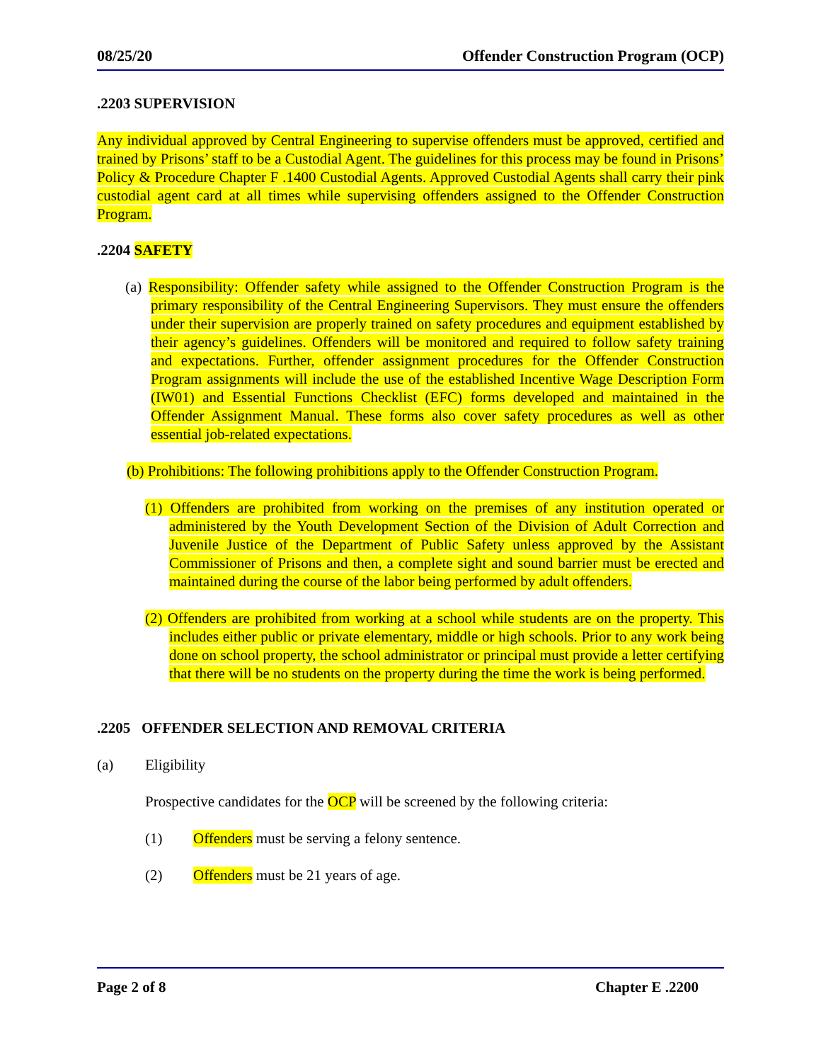08/25/20 Offender Construction Program (OCP)
.2203 SUPERVISION
Any individual approved by Central Engineering to supervise offenders must be approved, certified and trained by Prisons’ staff to be a Custodial Agent. The guidelines for this process may be found in Prisons’ Policy & Procedure Chapter F .1400 Custodial Agents. Approved Custodial Agents shall carry their pink custodial agent card at all times while supervising offenders assigned to the Offender Construction Program.
.2204 SAFETY
(a) Responsibility: Offender safety while assigned to the Offender Construction Program is the primary responsibility of the Central Engineering Supervisors. They must ensure the offenders under their supervision are properly trained on safety procedures and equipment established by their agency’s guidelines. Offenders will be monitored and required to follow safety training and expectations. Further, offender assignment procedures for the Offender Construction Program assignments will include the use of the established Incentive Wage Description Form (IW01) and Essential Functions Checklist (EFC) forms developed and maintained in the Offender Assignment Manual. These forms also cover safety procedures as well as other essential job-related expectations.
(b) Prohibitions: The following prohibitions apply to the Offender Construction Program.
(1) Offenders are prohibited from working on the premises of any institution operated or administered by the Youth Development Section of the Division of Adult Correction and Juvenile Justice of the Department of Public Safety unless approved by the Assistant Commissioner of Prisons and then, a complete sight and sound barrier must be erected and maintained during the course of the labor being performed by adult offenders.
(2) Offenders are prohibited from working at a school while students are on the property. This includes either public or private elementary, middle or high schools. Prior to any work being done on school property, the school administrator or principal must provide a letter certifying that there will be no students on the property during the time the work is being performed.
.2205 OFFENDER SELECTION AND REMOVAL CRITERIA
(a) Eligibility
Prospective candidates for the OCP will be screened by the following criteria:
(1) Offenders must be serving a felony sentence.
(2) Offenders must be 21 years of age.
Page 2 of 8 Chapter E .2200